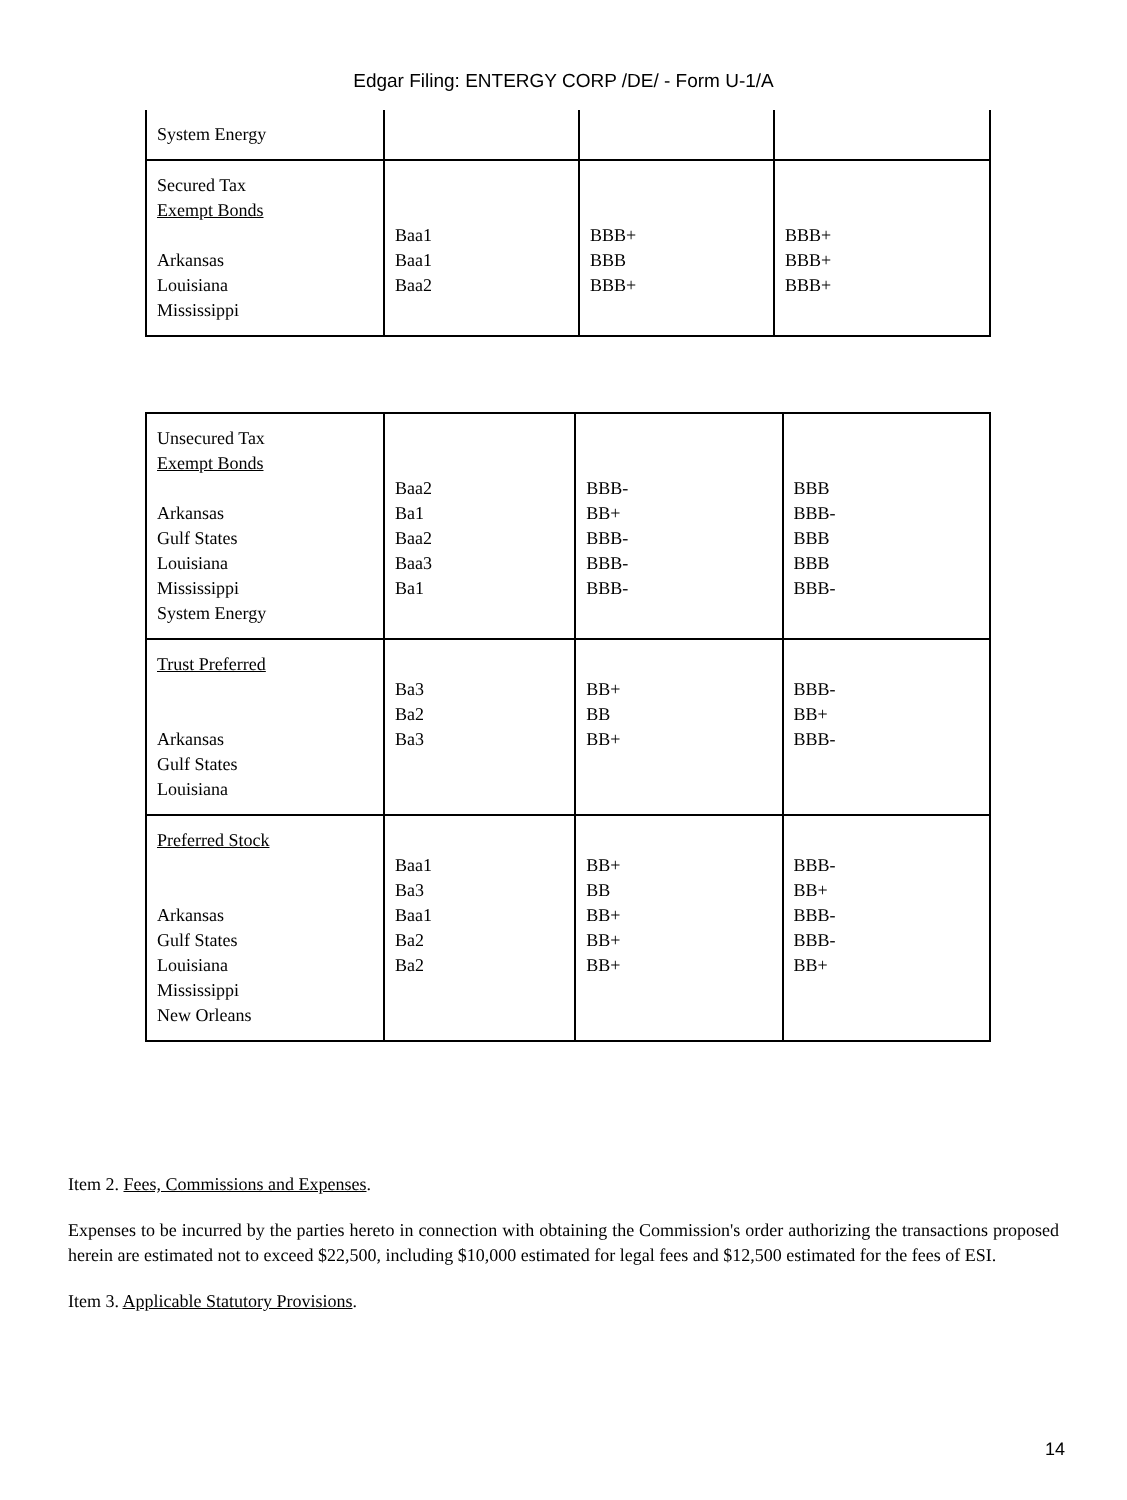Edgar Filing: ENTERGY CORP /DE/ - Form U-1/A
| System Energy | | | |
| Secured Tax Exempt Bonds Arkansas Louisiana Mississippi | Baa1 Baa1 Baa2 | BBB+ BBB BBB+ | BBB+ BBB+ BBB+ |
| Unsecured Tax Exempt Bonds Arkansas Gulf States Louisiana Mississippi System Energy | Baa2 Ba1 Baa2 Baa3 Ba1 | BBB- BB+ BBB- BBB- BBB- | BBB BBB- BBB BBB BBB- |
| Trust Preferred Arkansas Gulf States Louisiana | Ba3 Ba2 Ba3 | BB+ BB BB+ | BBB- BB+ BBB- |
| Preferred Stock Arkansas Gulf States Louisiana Mississippi New Orleans | Baa1 Ba3 Baa1 Ba2 Ba2 | BB+ BB BB+ BB+ BB+ | BBB- BB+ BBB- BBB- BB+ |
Item 2. Fees, Commissions and Expenses.
Expenses to be incurred by the parties hereto in connection with obtaining the Commission's order authorizing the transactions proposed herein are estimated not to exceed $22,500, including $10,000 estimated for legal fees and $12,500 estimated for the fees of ESI.
Item 3. Applicable Statutory Provisions.
14